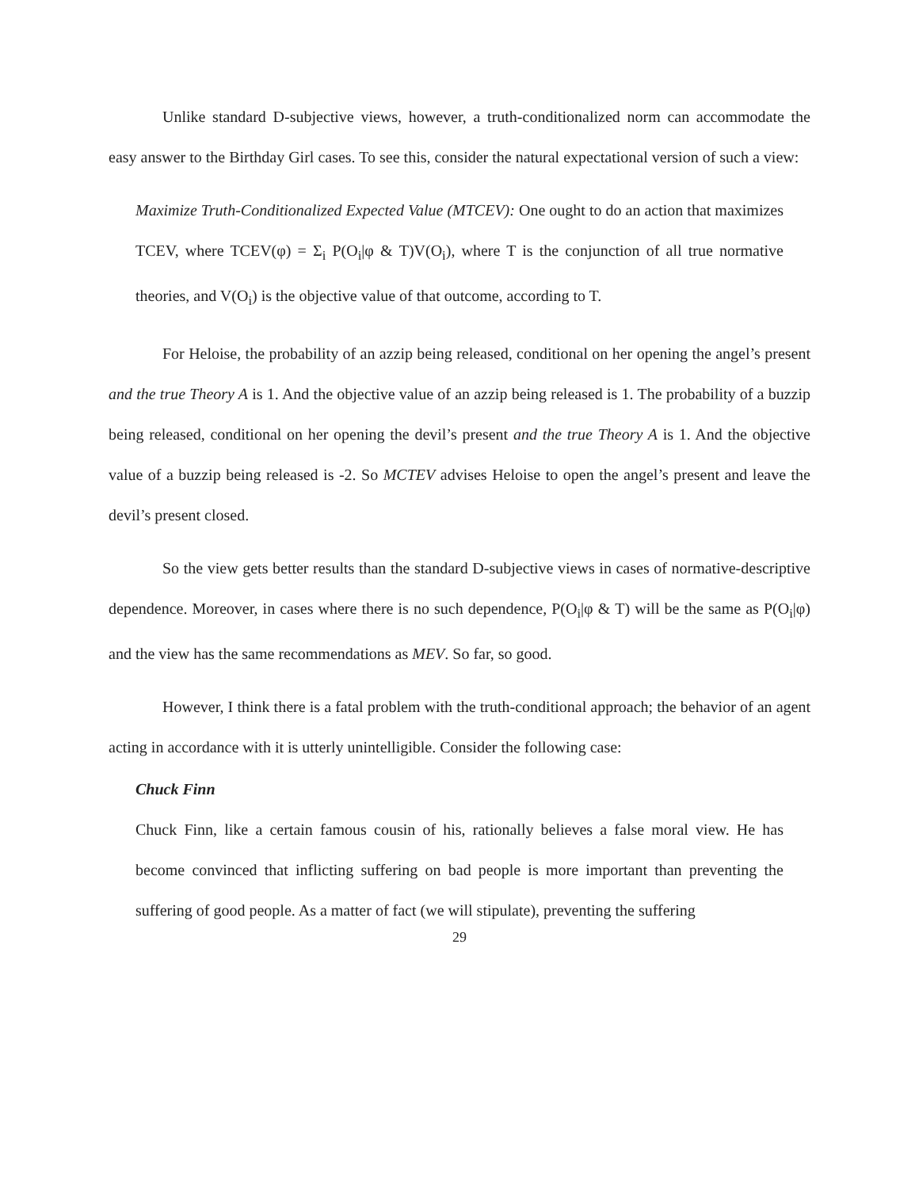Unlike standard D-subjective views, however, a truth-conditionalized norm can accommodate the easy answer to the Birthday Girl cases. To see this, consider the natural expectational version of such a view:
Maximize Truth-Conditionalized Expected Value (MTCEV): One ought to do an action that maximizes TCEV, where TCEV(φ) = Σ<sub>i</sub> P(O<sub>i</sub>|φ & T)V(O<sub>i</sub>), where T is the conjunction of all true normative theories, and V(O<sub>i</sub>) is the objective value of that outcome, according to T.
For Heloise, the probability of an azzip being released, conditional on her opening the angel’s present and the true Theory A is 1. And the objective value of an azzip being released is 1. The probability of a buzzip being released, conditional on her opening the devil’s present and the true Theory A is 1. And the objective value of a buzzip being released is -2. So MCTEV advises Heloise to open the angel’s present and leave the devil’s present closed.
So the view gets better results than the standard D-subjective views in cases of normative-descriptive dependence. Moreover, in cases where there is no such dependence, P(O<sub>i</sub>|φ & T) will be the same as P(O<sub>i</sub>|φ) and the view has the same recommendations as MEV. So far, so good.
However, I think there is a fatal problem with the truth-conditional approach; the behavior of an agent acting in accordance with it is utterly unintelligible. Consider the following case:
Chuck Finn
Chuck Finn, like a certain famous cousin of his, rationally believes a false moral view. He has become convinced that inflicting suffering on bad people is more important than preventing the suffering of good people. As a matter of fact (we will stipulate), preventing the suffering
29